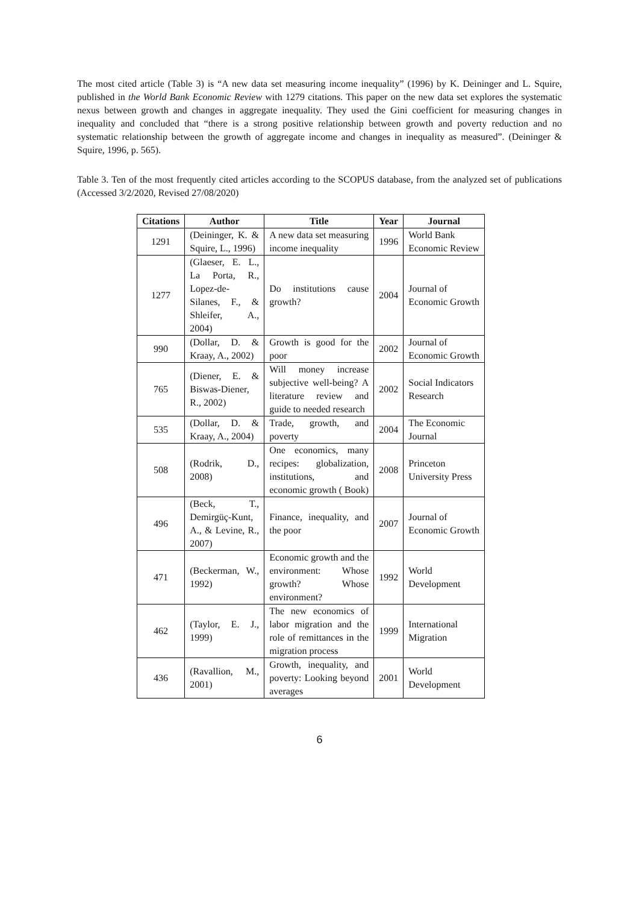The most cited article (Table 3) is “A new data set measuring income inequality” (1996) by K. Deininger and L. Squire, published in the World Bank Economic Review with 1279 citations. This paper on the new data set explores the systematic nexus between growth and changes in aggregate inequality. They used the Gini coefficient for measuring changes in inequality and concluded that “there is a strong positive relationship between growth and poverty reduction and no systematic relationship between the growth of aggregate income and changes in inequality as measured”. (Deininger & Squire, 1996, p. 565).
Table 3. Ten of the most frequently cited articles according to the SCOPUS database, from the analyzed set of publications (Accessed 3/2/2020, Revised 27/08/2020)
| Citations | Author | Title | Year | Journal |
| --- | --- | --- | --- | --- |
| 1291 | (Deininger, K. & Squire, L., 1996) | A new data set measuring income inequality | 1996 | World Bank Economic Review |
| 1277 | (Glaeser, E. L., La Porta, R., Lopez-de-Silanes, F., & Shleifer, A., 2004) | Do institutions cause growth? | 2004 | Journal of Economic Growth |
| 990 | (Dollar, D. & Kraay, A., 2002) | Growth is good for the poor | 2002 | Journal of Economic Growth |
| 765 | (Diener, E. & Biswas-Diener, R., 2002) | Will money increase subjective well-being? A literature review and guide to needed research | 2002 | Social Indicators Research |
| 535 | (Dollar, D. & Kraay, A., 2004) | Trade, growth, and poverty | 2004 | The Economic Journal |
| 508 | (Rodrik, D., 2008) | One economics, many recipes: globalization, institutions, and economic growth ( Book) | 2008 | Princeton University Press |
| 496 | (Beck, T., Demirgüç-Kunt, A., & Levine, R., 2007) | Finance, inequality, and the poor | 2007 | Journal of Economic Growth |
| 471 | (Beckerman, W., 1992) | Economic growth and the environment: Whose growth? Whose environment? | 1992 | World Development |
| 462 | (Taylor, E. J., 1999) | The new economics of labor migration and the role of remittances in the migration process | 1999 | International Migration |
| 436 | (Ravallion, M., 2001) | Growth, inequality, and poverty: Looking beyond averages | 2001 | World Development |
6